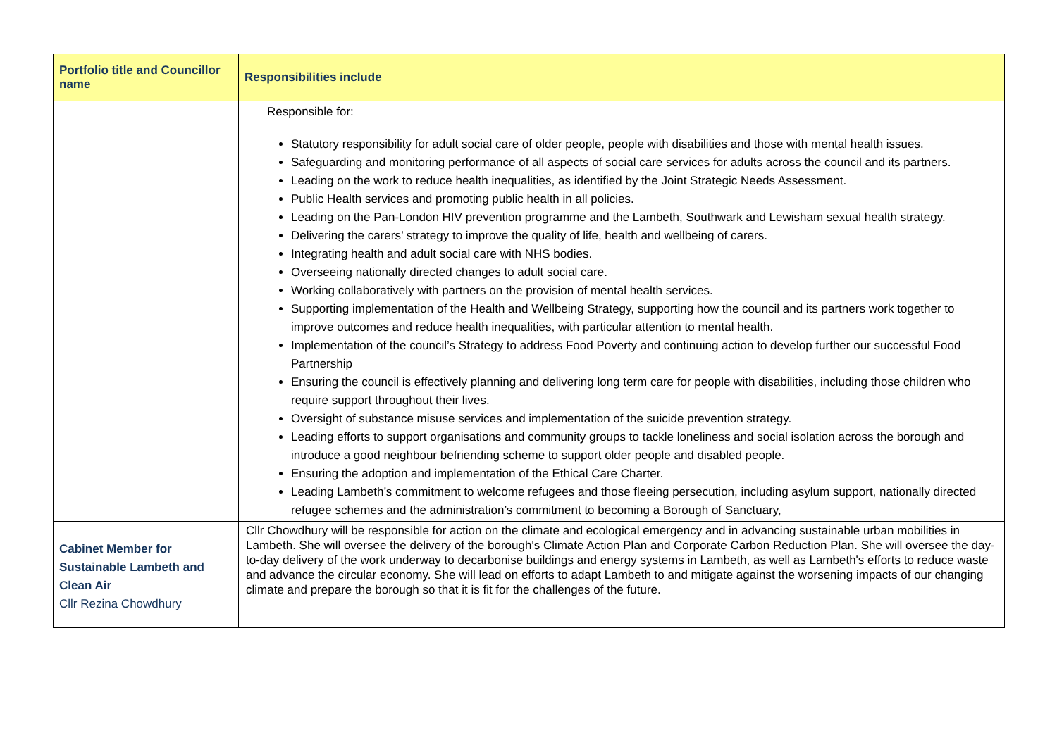| Portfolio title and Councillor name | Responsibilities include |
| --- | --- |
| | Responsible for: Statutory responsibility for adult social care of older people, people with disabilities and those with mental health issues. Safeguarding and monitoring performance of all aspects of social care services for adults across the council and its partners. Leading on the work to reduce health inequalities, as identified by the Joint Strategic Needs Assessment. Public Health services and promoting public health in all policies. Leading on the Pan-London HIV prevention programme and the Lambeth, Southwark and Lewisham sexual health strategy. Delivering the carers’ strategy to improve the quality of life, health and wellbeing of carers. Integrating health and adult social care with NHS bodies. Overseeing nationally directed changes to adult social care. Working collaboratively with partners on the provision of mental health services. Supporting implementation of the Health and Wellbeing Strategy, supporting how the council and its partners work together to improve outcomes and reduce health inequalities, with particular attention to mental health. Implementation of the council’s Strategy to address Food Poverty and continuing action to develop further our successful Food Partnership Ensuring the council is effectively planning and delivering long term care for people with disabilities, including those children who require support throughout their lives. Oversight of substance misuse services and implementation of the suicide prevention strategy. Leading efforts to support organisations and community groups to tackle loneliness and social isolation across the borough and introduce a good neighbour befriending scheme to support older people and disabled people. Ensuring the adoption and implementation of the Ethical Care Charter. Leading Lambeth’s commitment to welcome refugees and those fleeing persecution, including asylum support, nationally directed refugee schemes and the administration’s commitment to becoming a Borough of Sanctuary, |
| Cabinet Member for Sustainable Lambeth and Clean Air Cllr Rezina Chowdhury | Cllr Chowdhury will be responsible for action on the climate and ecological emergency and in advancing sustainable urban mobilities in Lambeth. She will oversee the delivery of the borough's Climate Action Plan and Corporate Carbon Reduction Plan. She will oversee the day-to-day delivery of the work underway to decarbonise buildings and energy systems in Lambeth, as well as Lambeth's efforts to reduce waste and advance the circular economy. She will lead on efforts to adapt Lambeth to and mitigate against the worsening impacts of our changing climate and prepare the borough so that it is fit for the challenges of the future. |